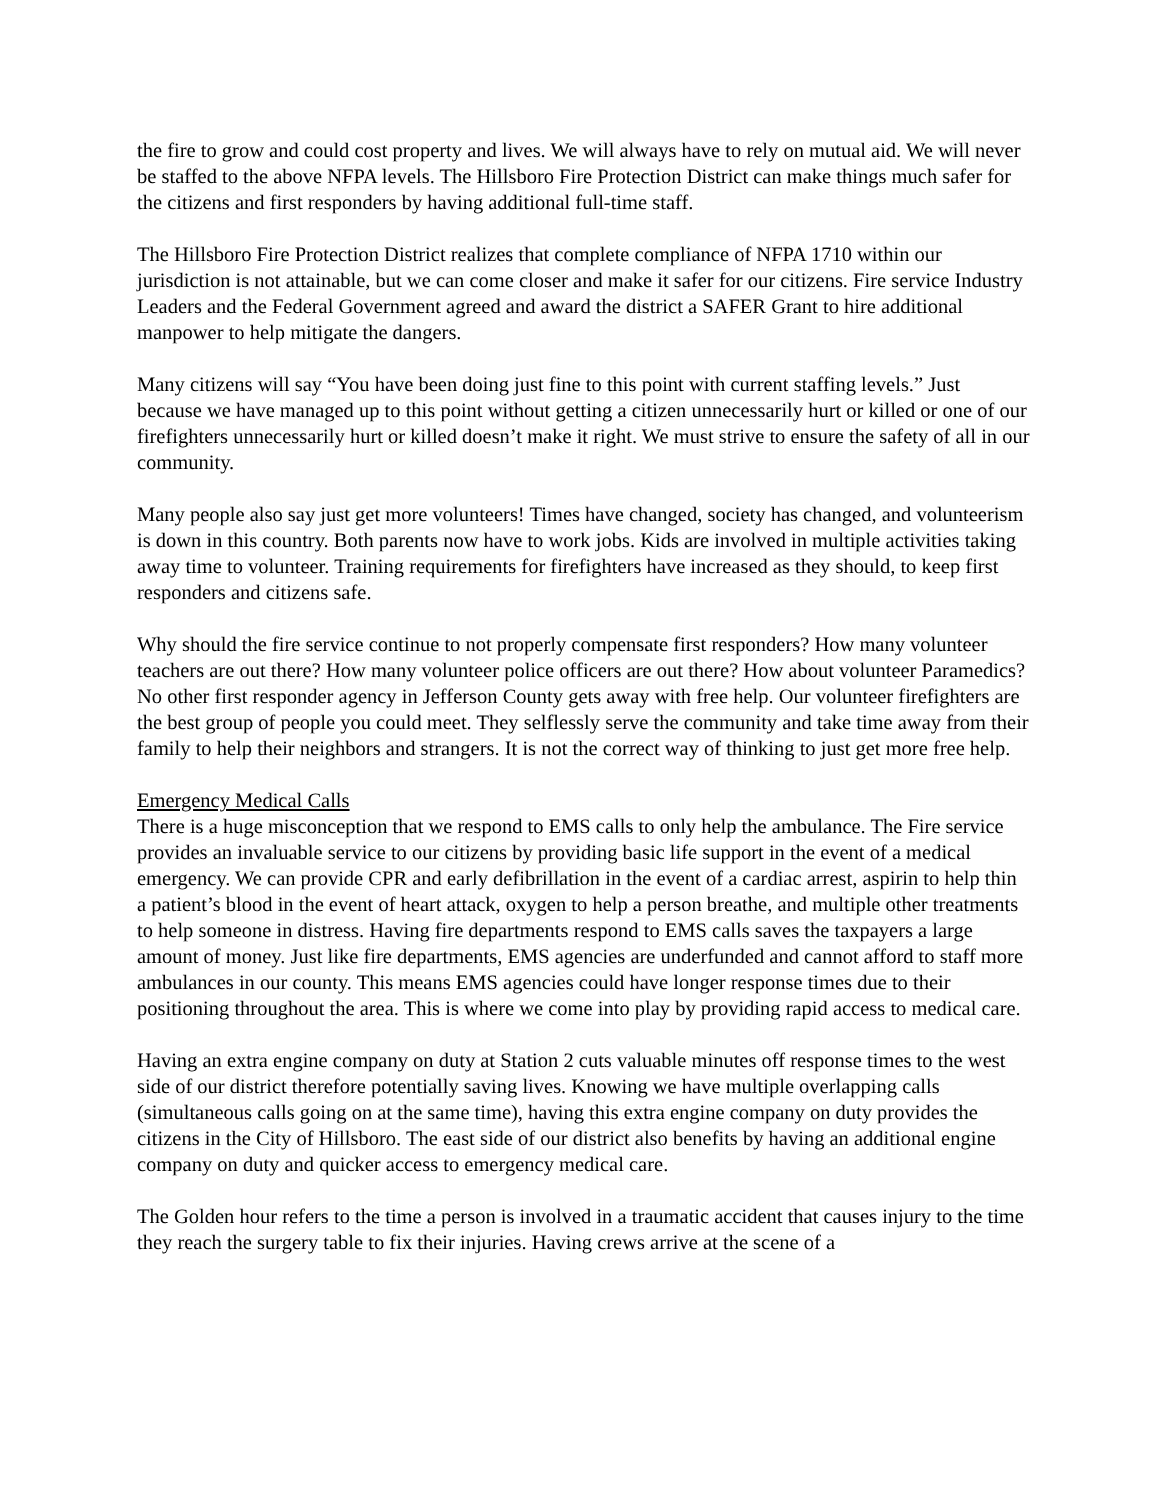the fire to grow and could cost property and lives. We will always have to rely on mutual aid. We will never be staffed to the above NFPA levels. The Hillsboro Fire Protection District can make things much safer for the citizens and first responders by having additional full-time staff.
The Hillsboro Fire Protection District realizes that complete compliance of NFPA 1710 within our jurisdiction is not attainable, but we can come closer and make it safer for our citizens. Fire service Industry Leaders and the Federal Government agreed and award the district a SAFER Grant to hire additional manpower to help mitigate the dangers.
Many citizens will say “You have been doing just fine to this point with current staffing levels.” Just because we have managed up to this point without getting a citizen unnecessarily hurt or killed or one of our firefighters unnecessarily hurt or killed doesn’t make it right. We must strive to ensure the safety of all in our community.
Many people also say just get more volunteers! Times have changed, society has changed, and volunteerism is down in this country. Both parents now have to work jobs. Kids are involved in multiple activities taking away time to volunteer. Training requirements for firefighters have increased as they should, to keep first responders and citizens safe.
Why should the fire service continue to not properly compensate first responders? How many volunteer teachers are out there? How many volunteer police officers are out there? How about volunteer Paramedics? No other first responder agency in Jefferson County gets away with free help. Our volunteer firefighters are the best group of people you could meet. They selflessly serve the community and take time away from their family to help their neighbors and strangers. It is not the correct way of thinking to just get more free help.
Emergency Medical Calls
There is a huge misconception that we respond to EMS calls to only help the ambulance. The Fire service provides an invaluable service to our citizens by providing basic life support in the event of a medical emergency. We can provide CPR and early defibrillation in the event of a cardiac arrest, aspirin to help thin a patient’s blood in the event of heart attack, oxygen to help a person breathe, and multiple other treatments to help someone in distress. Having fire departments respond to EMS calls saves the taxpayers a large amount of money. Just like fire departments, EMS agencies are underfunded and cannot afford to staff more ambulances in our county. This means EMS agencies could have longer response times due to their positioning throughout the area. This is where we come into play by providing rapid access to medical care.
Having an extra engine company on duty at Station 2 cuts valuable minutes off response times to the west side of our district therefore potentially saving lives. Knowing we have multiple overlapping calls (simultaneous calls going on at the same time), having this extra engine company on duty provides the citizens in the City of Hillsboro. The east side of our district also benefits by having an additional engine company on duty and quicker access to emergency medical care.
The Golden hour refers to the time a person is involved in a traumatic accident that causes injury to the time they reach the surgery table to fix their injuries. Having crews arrive at the scene of a